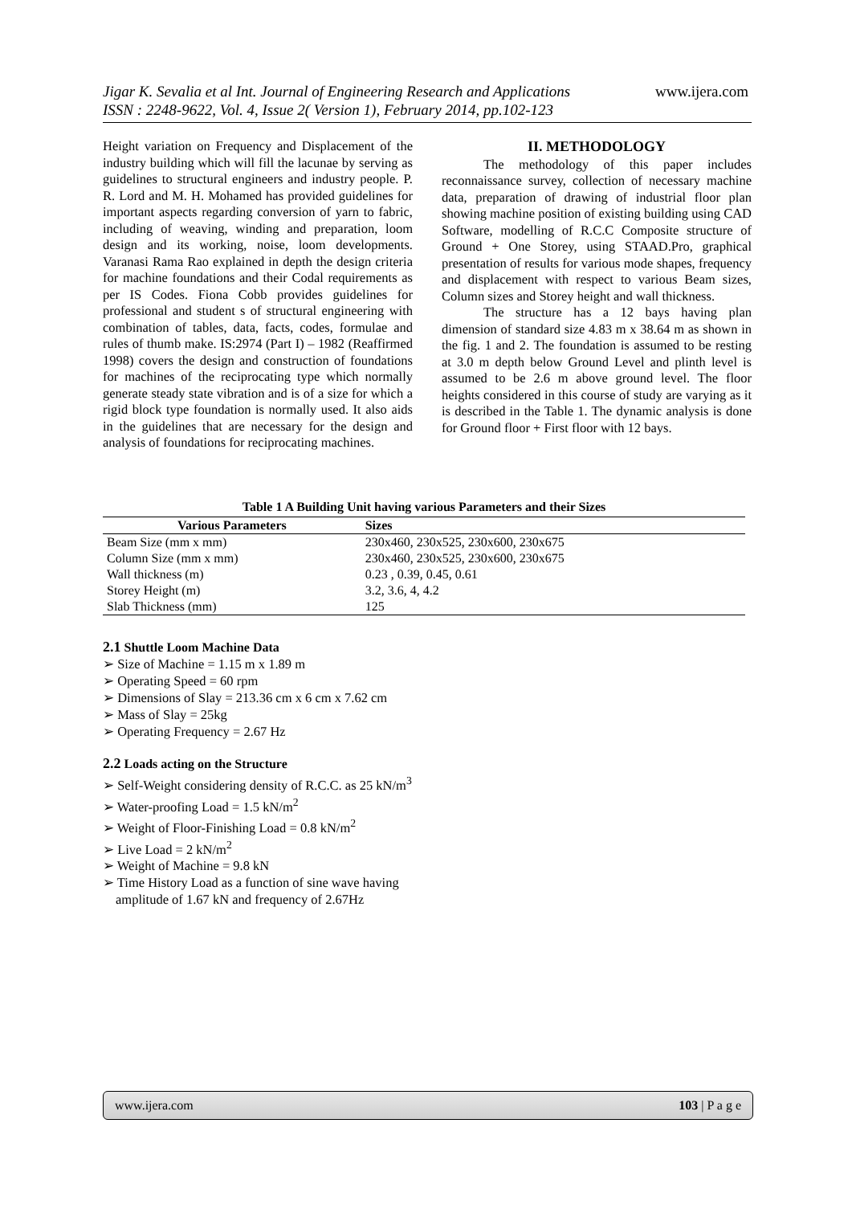www.ijera.com Jigar K. Sevalia et al Int. Journal of Engineering Research and Applications
ISSN : 2248-9622, Vol. 4, Issue 2( Version 1), February 2014, pp.102-123
Height variation on Frequency and Displacement of the industry building which will fill the lacunae by serving as guidelines to structural engineers and industry people. P. R. Lord and M. H. Mohamed has provided guidelines for important aspects regarding conversion of yarn to fabric, including of weaving, winding and preparation, loom design and its working, noise, loom developments. Varanasi Rama Rao explained in depth the design criteria for machine foundations and their Codal requirements as per IS Codes. Fiona Cobb provides guidelines for professional and student s of structural engineering with combination of tables, data, facts, codes, formulae and rules of thumb make. IS:2974 (Part I) – 1982 (Reaffirmed 1998) covers the design and construction of foundations for machines of the reciprocating type which normally generate steady state vibration and is of a size for which a rigid block type foundation is normally used. It also aids in the guidelines that are necessary for the design and analysis of foundations for reciprocating machines.
II. METHODOLOGY
The methodology of this paper includes reconnaissance survey, collection of necessary machine data, preparation of drawing of industrial floor plan showing machine position of existing building using CAD Software, modelling of R.C.C Composite structure of Ground + One Storey, using STAAD.Pro, graphical presentation of results for various mode shapes, frequency and displacement with respect to various Beam sizes, Column sizes and Storey height and wall thickness.
The structure has a 12 bays having plan dimension of standard size 4.83 m x 38.64 m as shown in the fig. 1 and 2. The foundation is assumed to be resting at 3.0 m depth below Ground Level and plinth level is assumed to be 2.6 m above ground level. The floor heights considered in this course of study are varying as it is described in the Table 1. The dynamic analysis is done for Ground floor + First floor with 12 bays.
Table 1 A Building Unit having various Parameters and their Sizes
| Various Parameters | Sizes |
| --- | --- |
| Beam Size (mm x mm) | 230x460, 230x525, 230x600, 230x675 |
| Column Size (mm x mm) | 230x460, 230x525, 230x600, 230x675 |
| Wall thickness (m) | 0.23 , 0.39, 0.45, 0.61 |
| Storey Height (m) | 3.2, 3.6, 4, 4.2 |
| Slab Thickness (mm) | 125 |
2.1 Shuttle Loom Machine Data
➢ Size of Machine = 1.15 m x 1.89 m
➢ Operating Speed = 60 rpm
➢ Dimensions of Slay = 213.36 cm x 6 cm x 7.62 cm
➢ Mass of Slay = 25kg
➢ Operating Frequency = 2.67 Hz
2.2 Loads acting on the Structure
➢ Self-Weight considering density of R.C.C. as 25 kN/m<sup>3</sup>
➢ Water-proofing Load = 1.5 kN/m<sup>2</sup>
➢ Weight of Floor-Finishing Load = 0.8 kN/m<sup>2</sup>
➢ Live Load = 2 kN/m<sup>2</sup>
➢ Weight of Machine = 9.8 kN
➢ Time History Load as a function of sine wave having amplitude of 1.67 kN and frequency of 2.67Hz
www.ijera.com 103 | P a g e